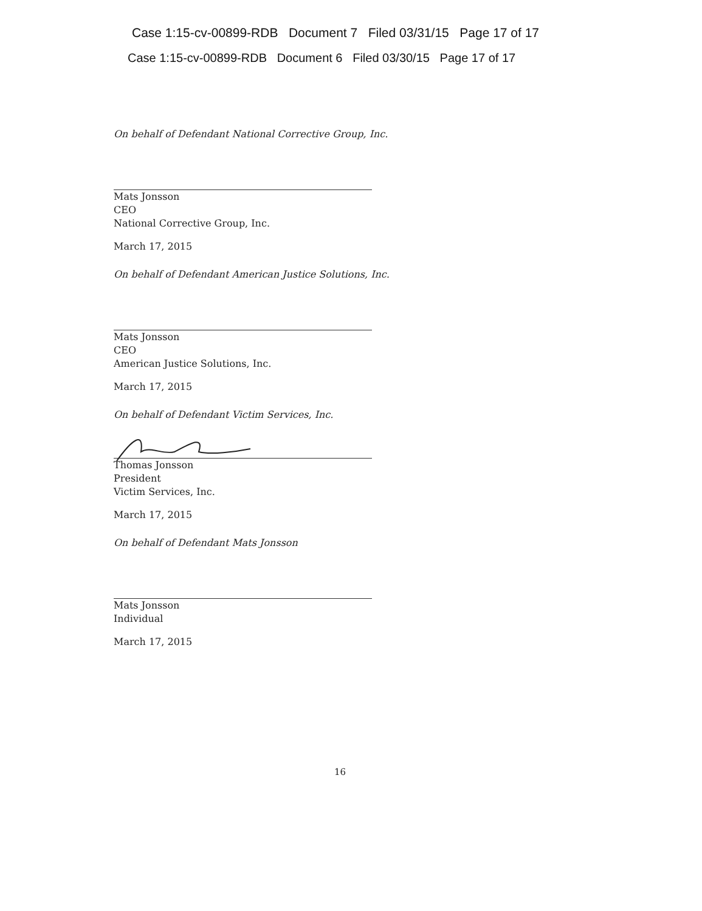Case 1:15-cv-00899-RDB Document 7 Filed 03/31/15 Page 17 of 17
Case 1:15-cv-00899-RDB Document 6 Filed 03/30/15 Page 17 of 17
On behalf of Defendant National Corrective Group, Inc.
Mats Jonsson
CEO
National Corrective Group, Inc.
March 17, 2015
On behalf of Defendant American Justice Solutions, Inc.
Mats Jonsson
CEO
American Justice Solutions, Inc.
March 17, 2015
On behalf of Defendant Victim Services, Inc.
Thomas Jonsson
President
Victim Services, Inc.
March 17, 2015
On behalf of Defendant Mats Jonsson
Mats Jonsson
Individual
March 17, 2015
16